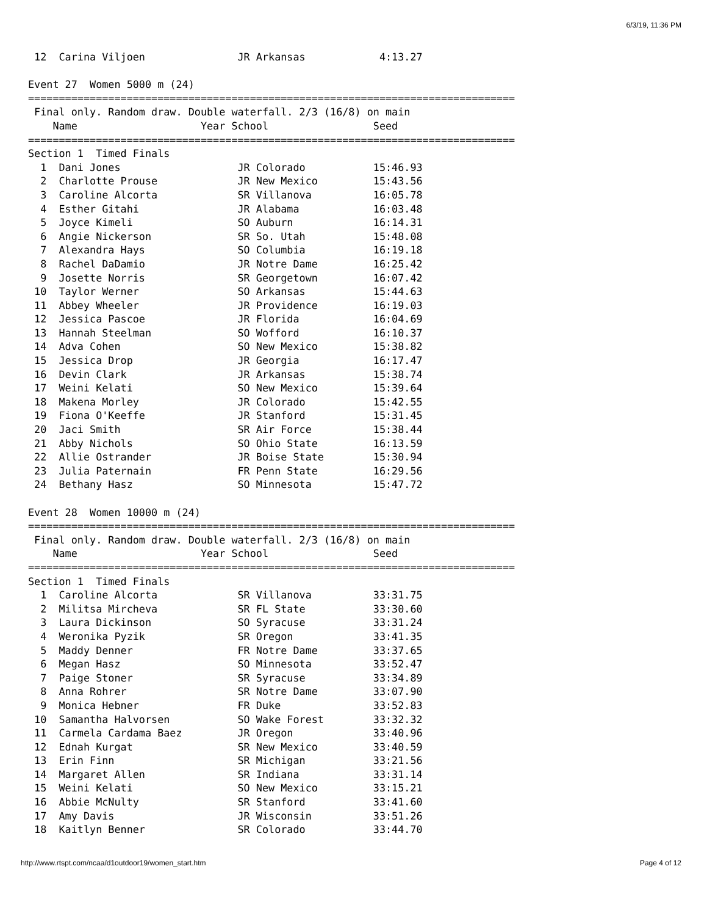6/3/19, 11:36 PM
 12  Carina Viljoen               JR Arkansas            4:13.27

Event 27  Women 5000 m (24)
===============================================================================
 Final only. Random draw. Double waterfall. 2/3 (16/8) on main
    Name                    Year School                 Seed
===============================================================================
Section 1  Timed Finals
  1  Dani Jones                   JR Colorado           15:46.93
  2  Charlotte Prouse             JR New Mexico         15:43.56
  3  Caroline Alcorta             SR Villanova          16:05.78
  4  Esther Gitahi                JR Alabama            16:03.48
  5  Joyce Kimeli                 SO Auburn             16:14.31
  6  Angie Nickerson              SR So. Utah           15:48.08
  7  Alexandra Hays               SO Columbia           16:19.18
  8  Rachel DaDamio               JR Notre Dame         16:25.42
  9  Josette Norris               SR Georgetown         16:07.42
 10  Taylor Werner                SO Arkansas           15:44.63
 11  Abbey Wheeler                JR Providence         16:19.03
 12  Jessica Pascoe               JR Florida            16:04.69
 13  Hannah Steelman              SO Wofford            16:10.37
 14  Adva Cohen                   SO New Mexico         15:38.82
 15  Jessica Drop                 JR Georgia            16:17.47
 16  Devin Clark                  JR Arkansas           15:38.74
 17  Weini Kelati                 SO New Mexico         15:39.64
 18  Makena Morley                JR Colorado           15:42.55
 19  Fiona O'Keeffe               JR Stanford           15:31.45
 20  Jaci Smith                   SR Air Force          15:38.44
 21  Abby Nichols                 SO Ohio State         16:13.59
 22  Allie Ostrander              JR Boise State        15:30.94
 23  Julia Paternain              FR Penn State         16:29.56
 24  Bethany Hasz                 SO Minnesota          15:47.72

Event 28  Women 10000 m (24)
===============================================================================
 Final only. Random draw. Double waterfall. 2/3 (16/8) on main
    Name                    Year School                 Seed
===============================================================================
Section 1  Timed Finals
  1  Caroline Alcorta             SR Villanova          33:31.75
  2  Militsa Mircheva             SR FL State           33:30.60
  3  Laura Dickinson              SO Syracuse           33:31.24
  4  Weronika Pyzik               SR Oregon             33:41.35
  5  Maddy Denner                 FR Notre Dame         33:37.65
  6  Megan Hasz                   SO Minnesota          33:52.47
  7  Paige Stoner                 SR Syracuse           33:34.89
  8  Anna Rohrer                  SR Notre Dame         33:07.90
  9  Monica Hebner                FR Duke               33:52.83
 10  Samantha Halvorsen           SO Wake Forest        33:32.32
 11  Carmela Cardama Baez         JR Oregon             33:40.96
 12  Ednah Kurgat                 SR New Mexico         33:40.59
 13  Erin Finn                    SR Michigan           33:21.56
 14  Margaret Allen               SR Indiana            33:31.14
 15  Weini Kelati                 SO New Mexico         33:15.21
 16  Abbie McNulty                SR Stanford           33:41.60
 17  Amy Davis                    JR Wisconsin          33:51.26
 18  Kaitlyn Benner               SR Colorado           33:44.70
http://www.rtspt.com/ncaa/d1outdoor19/women_start.htm Page 4 of 12